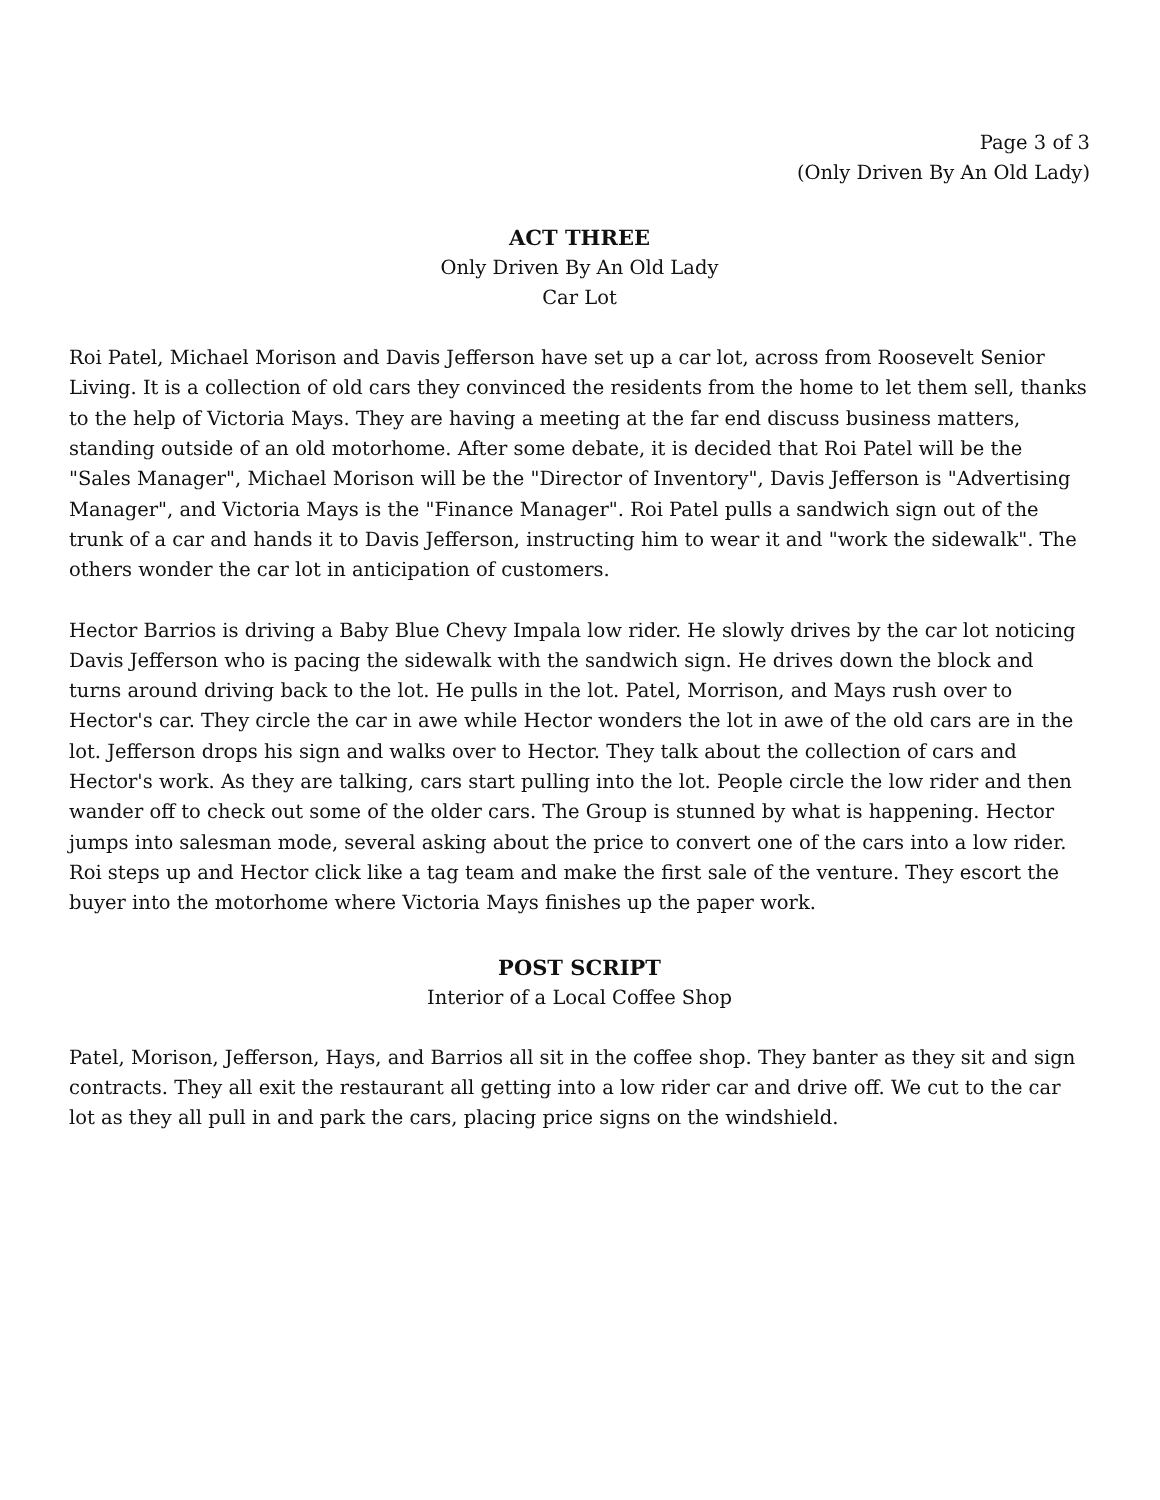Page 3 of 3
(Only Driven By An Old Lady)
ACT THREE
Only Driven By An Old Lady
Car Lot
Roi Patel, Michael Morison and Davis Jefferson have set up a car lot, across from Roosevelt Senior Living. It is a collection of old cars they convinced the residents from the home to let them sell, thanks to the help of Victoria Mays. They are having a meeting at the far end discuss business matters, standing outside of an old motorhome. After some debate, it is decided that Roi Patel will be the "Sales Manager", Michael Morison will be the "Director of Inventory", Davis Jefferson is "Advertising Manager", and Victoria Mays is the "Finance Manager". Roi Patel pulls a sandwich sign out of the trunk of a car and hands it to Davis Jefferson, instructing him to wear it and "work the sidewalk". The others wonder the car lot in anticipation of customers.
Hector Barrios is driving a Baby Blue Chevy Impala low rider. He slowly drives by the car lot noticing Davis Jefferson who is pacing the sidewalk with the sandwich sign. He drives down the block and turns around driving back to the lot. He pulls in the lot. Patel, Morrison, and Mays rush over to Hector's car. They circle the car in awe while Hector wonders the lot in awe of the old cars are in the lot. Jefferson drops his sign and walks over to Hector. They talk about the collection of cars and Hector's work. As they are talking, cars start pulling into the lot. People circle the low rider and then wander off to check out some of the older cars. The Group is stunned by what is happening. Hector jumps into salesman mode, several asking about the price to convert one of the cars into a low rider. Roi steps up and Hector click like a tag team and make the first sale of the venture. They escort the buyer into the motorhome where Victoria Mays finishes up the paper work.
POST SCRIPT
Interior of a Local Coffee Shop
Patel, Morison, Jefferson, Hays, and Barrios all sit in the coffee shop. They banter as they sit and sign contracts. They all exit the restaurant all getting into a low rider car and drive off. We cut to the car lot as they all pull in and park the cars, placing price signs on the windshield.